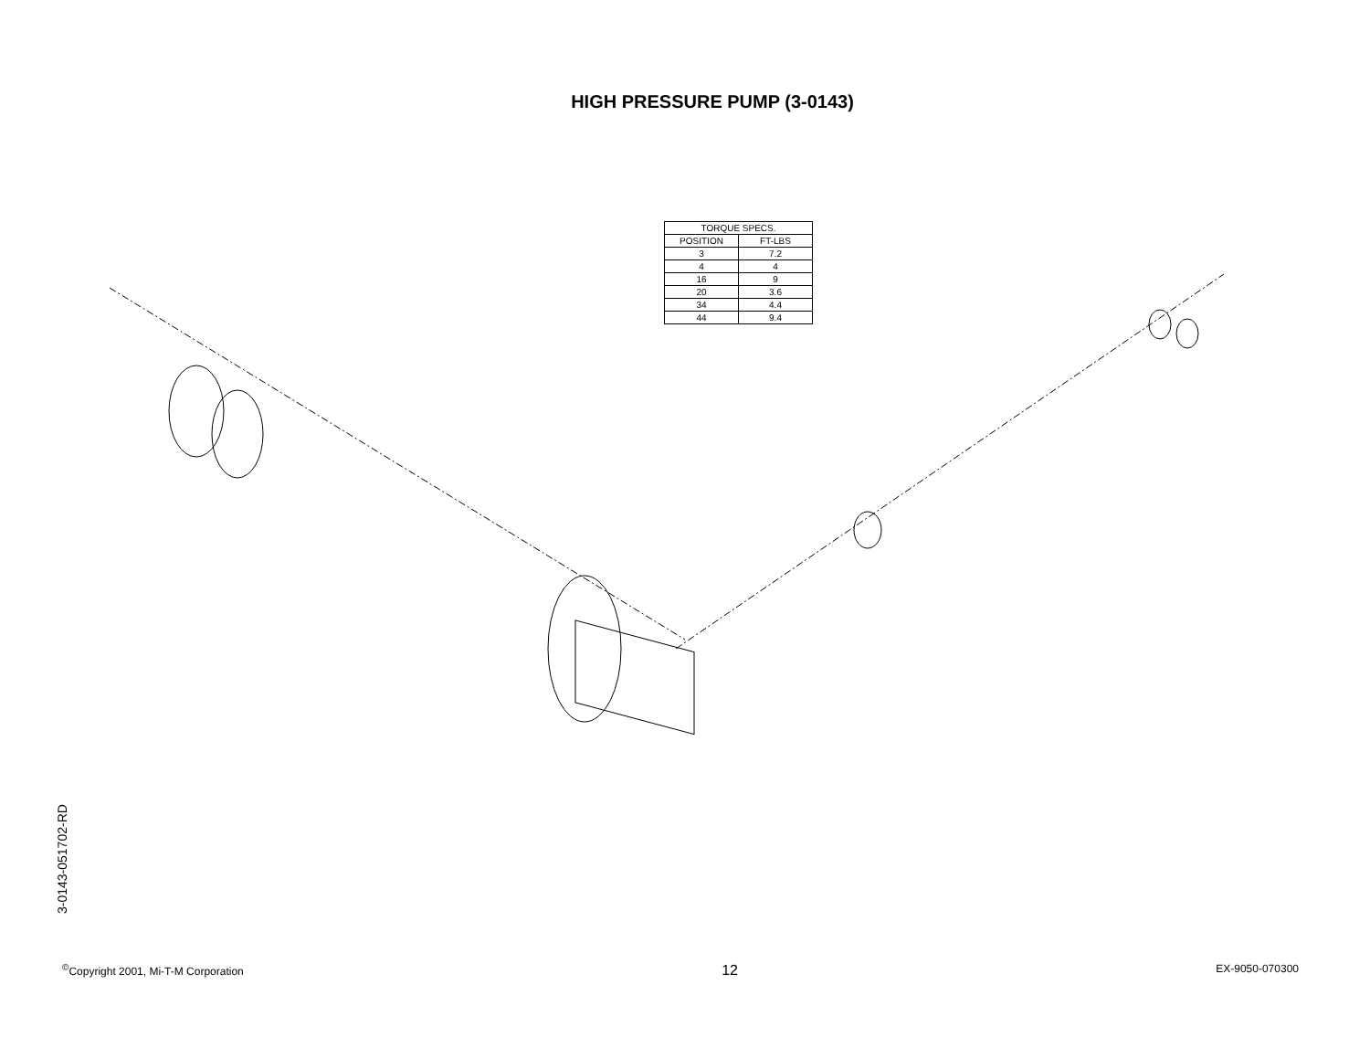HIGH PRESSURE PUMP (3-0143)
| TORQUE SPECS. | |
| --- | --- |
| POSITION | FT-LBS |
| 3 | 7.2 |
| 4 | 4 |
| 16 | 9 |
| 20 | 3.6 |
| 34 | 4.4 |
| 44 | 9.4 |
3-0143-051702-RD
<sup>©</sup>Copyright 2001, Mi-T-M Corporation 12 EX-9050-070300